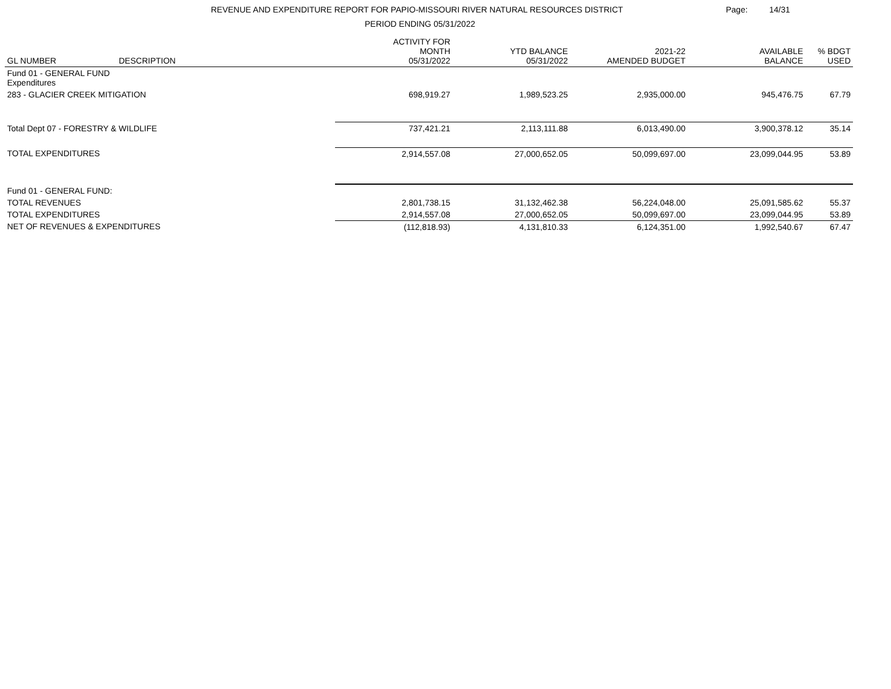REVENUE AND EXPENDITURE REPORT FOR PAPIO-MISSOURI RIVER NATURAL RESOURCES DISTRICT
PERIOD ENDING 05/31/2022
Page: 14/31
| GL NUMBER | DESCRIPTION | ACTIVITY FOR MONTH 05/31/2022 | YTD BALANCE 05/31/2022 | 2021-22 AMENDED BUDGET | AVAILABLE BALANCE | % BDGT USED |
| --- | --- | --- | --- | --- | --- | --- |
| Fund 01 - GENERAL FUND Expenditures | | | | | | |
| 283 - GLACIER CREEK MITIGATION | | 698,919.27 | 1,989,523.25 | 2,935,000.00 | 945,476.75 | 67.79 |
| Total Dept 07 - FORESTRY & WILDLIFE | | 737,421.21 | 2,113,111.88 | 6,013,490.00 | 3,900,378.12 | 35.14 |
| TOTAL EXPENDITURES | | 2,914,557.08 | 27,000,652.05 | 50,099,697.00 | 23,099,044.95 | 53.89 |
| Fund 01 - GENERAL FUND: | | | | | | |
| TOTAL REVENUES | | 2,801,738.15 | 31,132,462.38 | 56,224,048.00 | 25,091,585.62 | 55.37 |
| TOTAL EXPENDITURES | | 2,914,557.08 | 27,000,652.05 | 50,099,697.00 | 23,099,044.95 | 53.89 |
| NET OF REVENUES & EXPENDITURES | | (112,818.93) | 4,131,810.33 | 6,124,351.00 | 1,992,540.67 | 67.47 |